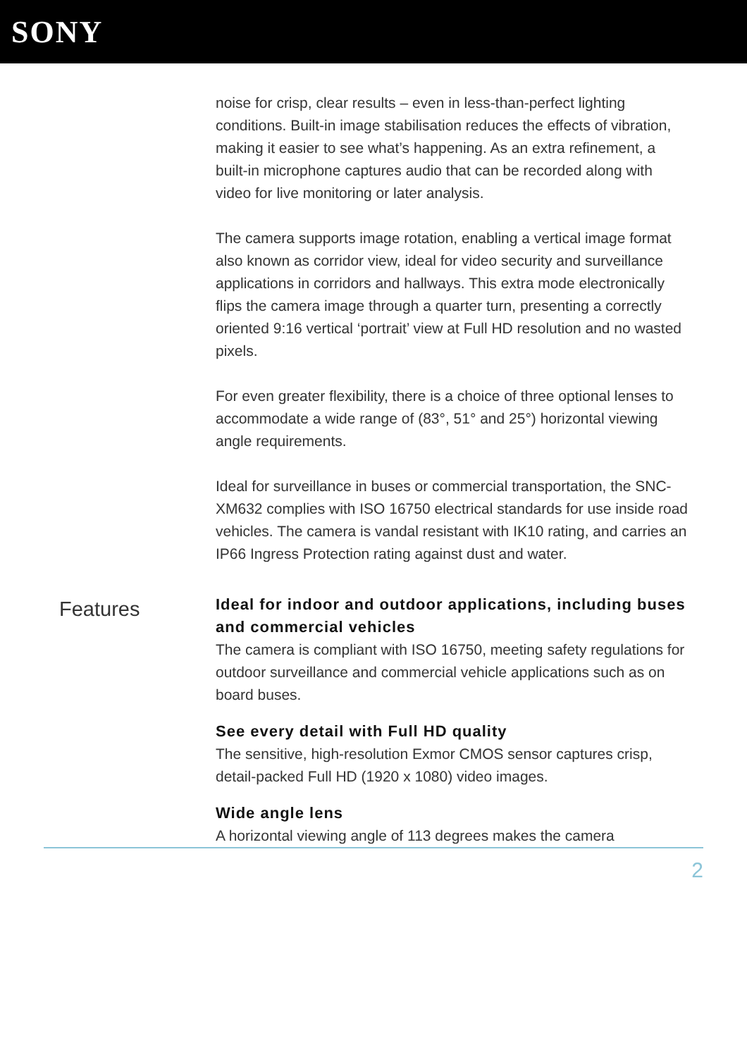SONY
noise for crisp, clear results – even in less-than-perfect lighting conditions. Built-in image stabilisation reduces the effects of vibration, making it easier to see what’s happening. As an extra refinement, a built-in microphone captures audio that can be recorded along with video for live monitoring or later analysis.
The camera supports image rotation, enabling a vertical image format also known as corridor view, ideal for video security and surveillance applications in corridors and hallways. This extra mode electronically flips the camera image through a quarter turn, presenting a correctly oriented 9:16 vertical ‘portrait’ view at Full HD resolution and no wasted pixels.
For even greater flexibility, there is a choice of three optional lenses to accommodate a wide range of (83°, 51° and 25°) horizontal viewing angle requirements.
Ideal for surveillance in buses or commercial transportation, the SNC-XM632 complies with ISO 16750 electrical standards for use inside road vehicles. The camera is vandal resistant with IK10 rating, and carries an IP66 Ingress Protection rating against dust and water.
Features
Ideal for indoor and outdoor applications, including buses and commercial vehicles
The camera is compliant with ISO 16750, meeting safety regulations for outdoor surveillance and commercial vehicle applications such as on board buses.
See every detail with Full HD quality
The sensitive, high-resolution Exmor CMOS sensor captures crisp, detail-packed Full HD (1920 x 1080) video images.
Wide angle lens
A horizontal viewing angle of 113 degrees makes the camera
2